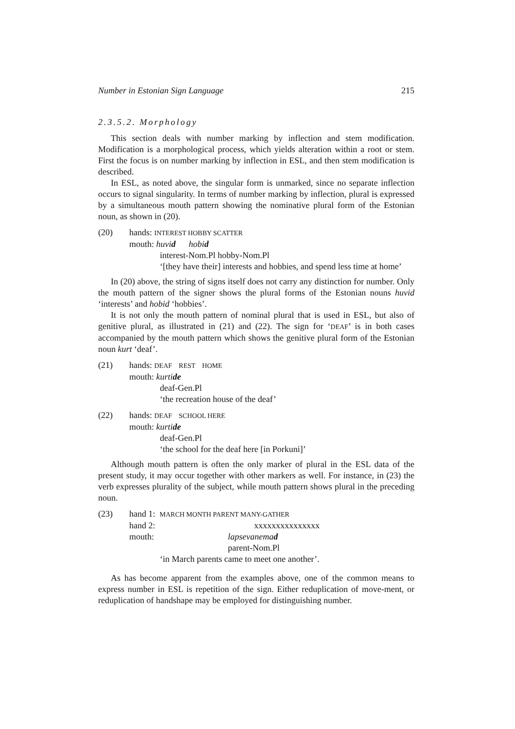Number in Estonian Sign Language 215
2.3.5.2. Morphology
This section deals with number marking by inflection and stem modification. Modification is a morphological process, which yields alteration within a root or stem. First the focus is on number marking by inflection in ESL, and then stem modification is described.
In ESL, as noted above, the singular form is unmarked, since no separate inflection occurs to signal singularity. In terms of number marking by inflection, plural is expressed by a simultaneous mouth pattern showing the nominative plural form of the Estonian noun, as shown in (20).
(20) hands: INTEREST HOBBY SCATTER
mouth: huvid hobid
interest-Nom.Pl hobby-Nom.Pl
‘[they have their] interests and hobbies, and spend less time at home’
In (20) above, the string of signs itself does not carry any distinction for number. Only the mouth pattern of the signer shows the plural forms of the Estonian nouns huvid ‘interests’ and hobid ‘hobbies’.
It is not only the mouth pattern of nominal plural that is used in ESL, but also of genitive plural, as illustrated in (21) and (22). The sign for ‘DEAF’ is in both cases accompanied by the mouth pattern which shows the genitive plural form of the Estonian noun kurt ‘deaf’.
(21) hands: DEAF REST HOME
mouth: kurtide
deaf-Gen.Pl
‘the recreation house of the deaf’
(22) hands: DEAF SCHOOL HERE
mouth: kurtide
deaf-Gen.Pl
‘the school for the deaf here [in Porkuni]’
Although mouth pattern is often the only marker of plural in the ESL data of the present study, it may occur together with other markers as well. For instance, in (23) the verb expresses plurality of the subject, while mouth pattern shows plural in the preceding noun.
(23) hand 1: MARCH MONTH PARENT MANY-GATHER
hand 2: xxxxxxxxxxxxxxx
mouth: lapsevanemad
parent-Nom.Pl
‘in March parents came to meet one another’.
As has become apparent from the examples above, one of the common means to express number in ESL is repetition of the sign. Either reduplication of move-ment, or reduplication of handshape may be employed for distinguishing number.